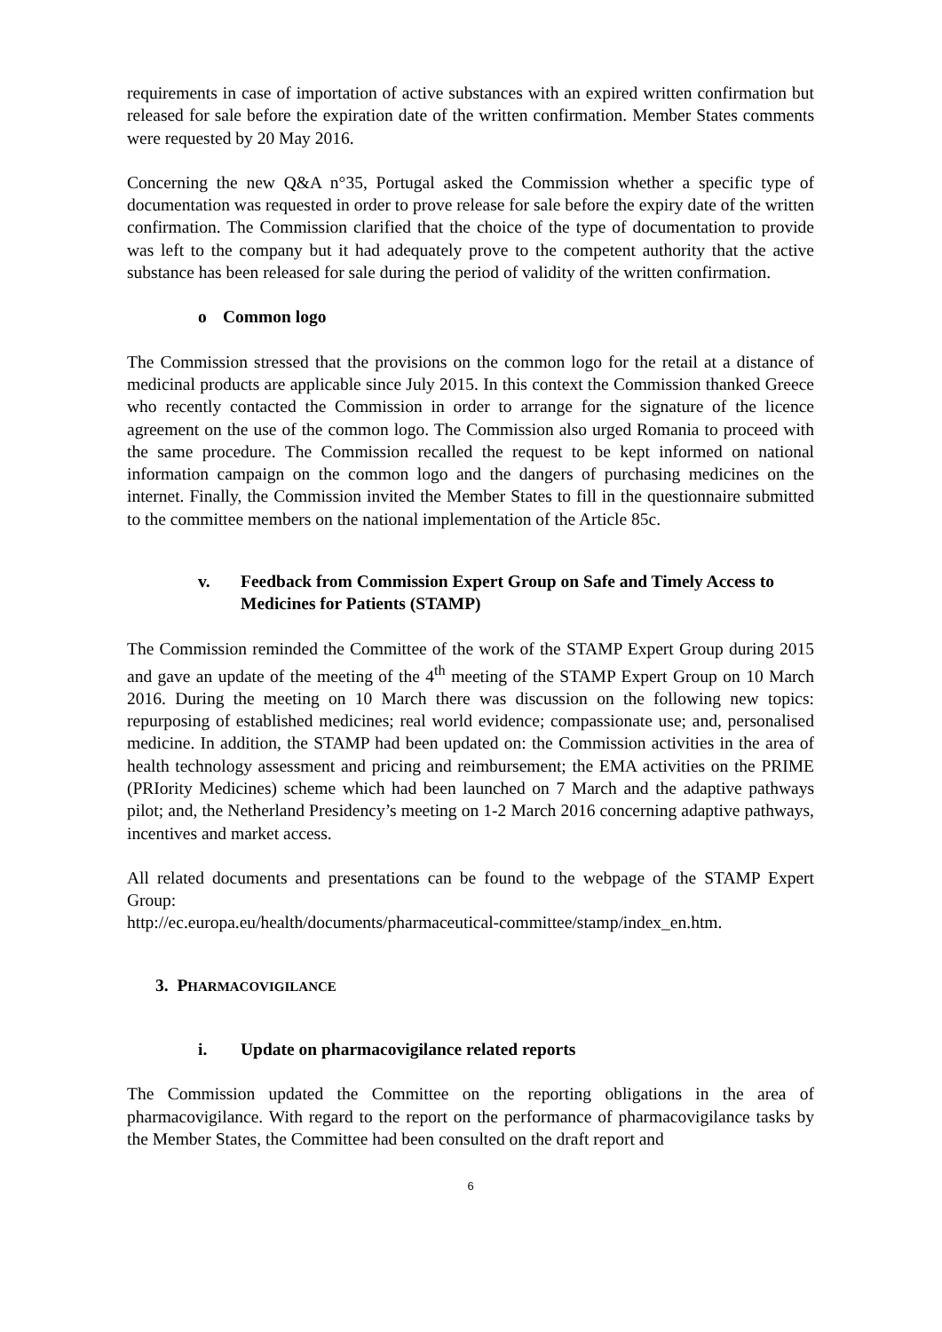requirements in case of importation of active substances with an expired written confirmation but released for sale before the expiration date of the written confirmation. Member States comments were requested by 20 May 2016.
Concerning the new Q&A n°35, Portugal asked the Commission whether a specific type of documentation was requested in order to prove release for sale before the expiry date of the written confirmation. The Commission clarified that the choice of the type of documentation to provide was left to the company but it had adequately prove to the competent authority that the active substance has been released for sale during the period of validity of the written confirmation.
o Common logo
The Commission stressed that the provisions on the common logo for the retail at a distance of medicinal products are applicable since July 2015. In this context the Commission thanked Greece who recently contacted the Commission in order to arrange for the signature of the licence agreement on the use of the common logo. The Commission also urged Romania to proceed with the same procedure. The Commission recalled the request to be kept informed on national information campaign on the common logo and the dangers of purchasing medicines on the internet. Finally, the Commission invited the Member States to fill in the questionnaire submitted to the committee members on the national implementation of the Article 85c.
v. Feedback from Commission Expert Group on Safe and Timely Access to Medicines for Patients (STAMP)
The Commission reminded the Committee of the work of the STAMP Expert Group during 2015 and gave an update of the meeting of the 4<sup>th</sup> meeting of the STAMP Expert Group on 10 March 2016. During the meeting on 10 March there was discussion on the following new topics: repurposing of established medicines; real world evidence; compassionate use; and, personalised medicine. In addition, the STAMP had been updated on: the Commission activities in the area of health technology assessment and pricing and reimbursement; the EMA activities on the PRIME (PRIority Medicines) scheme which had been launched on 7 March and the adaptive pathways pilot; and, the Netherland Presidency’s meeting on 1-2 March 2016 concerning adaptive pathways, incentives and market access.
All related documents and presentations can be found to the webpage of the STAMP Expert Group:
http://ec.europa.eu/health/documents/pharmaceutical-committee/stamp/index_en.htm.
3. PHARMACOVIGILANCE
i. Update on pharmacovigilance related reports
The Commission updated the Committee on the reporting obligations in the area of pharmacovigilance. With regard to the report on the performance of pharmacovigilance tasks by the Member States, the Committee had been consulted on the draft report and
6